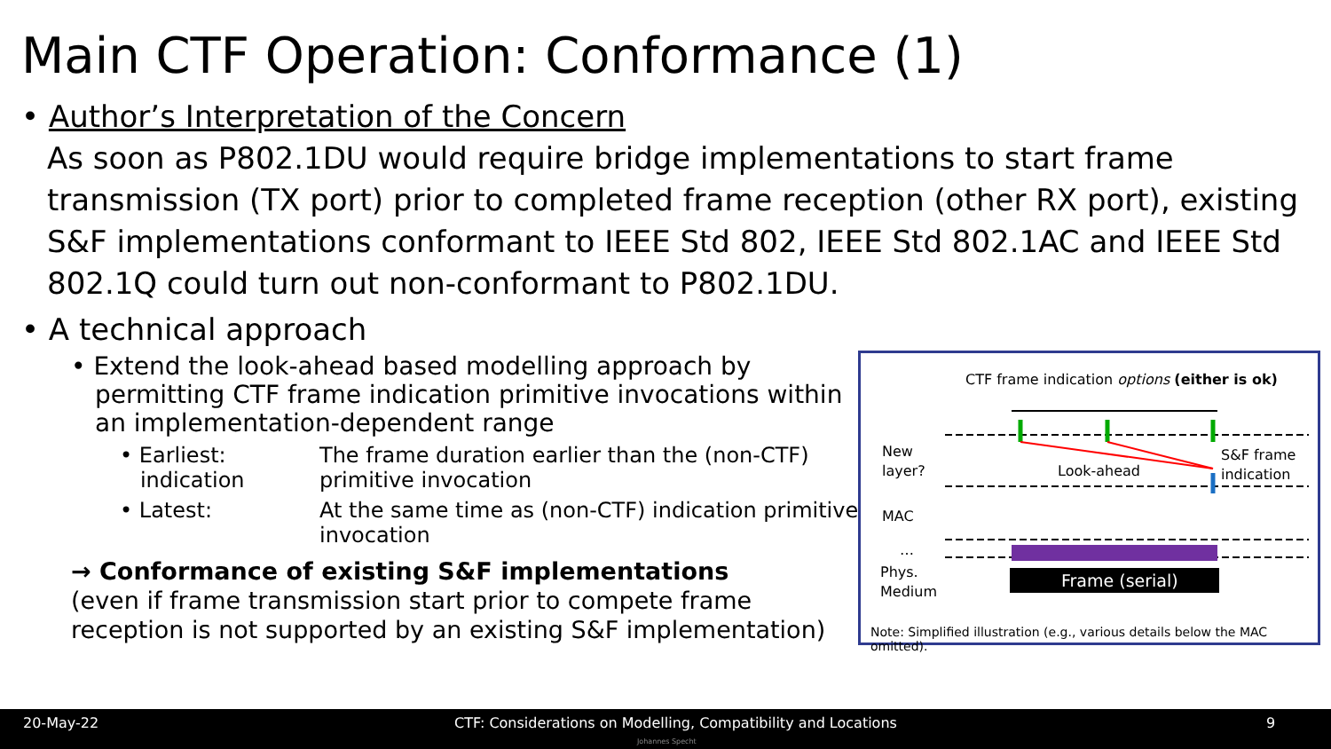Main CTF Operation: Conformance (1)
• Author’s Interpretation of the Concern
As soon as P802.1DU would require bridge implementations to start frame transmission (TX port) prior to completed frame reception (other RX port), existing S&F implementations conformant to IEEE Std 802, IEEE Std 802.1AC and IEEE Std 802.1Q could turn out non-conformant to P802.1DU.
• A technical approach
• Extend the look-ahead based modelling approach by permitting CTF frame indication primitive invocations within an implementation-dependent range
• Earliest:
indication
The frame duration earlier than the (non-CTF)
primitive invocation
• Latest: At the same time as (non-CTF) indication primitive
invocation
→ Conformance of existing S&F implementations
(even if frame transmission start prior to compete frame reception is not supported by an existing S&F implementation)
CTF frame indication options (either is ok)
Frame (serial)
New
layer?
Look-ahead
S&F frame
indication
MAC
…
Phys.
Medium
Note: Simplified illustration (e.g., various details below the MAC omitted).
20-May-22 CTF: Considerations on Modelling, Compatibility and Locations 9
Johannes Specht